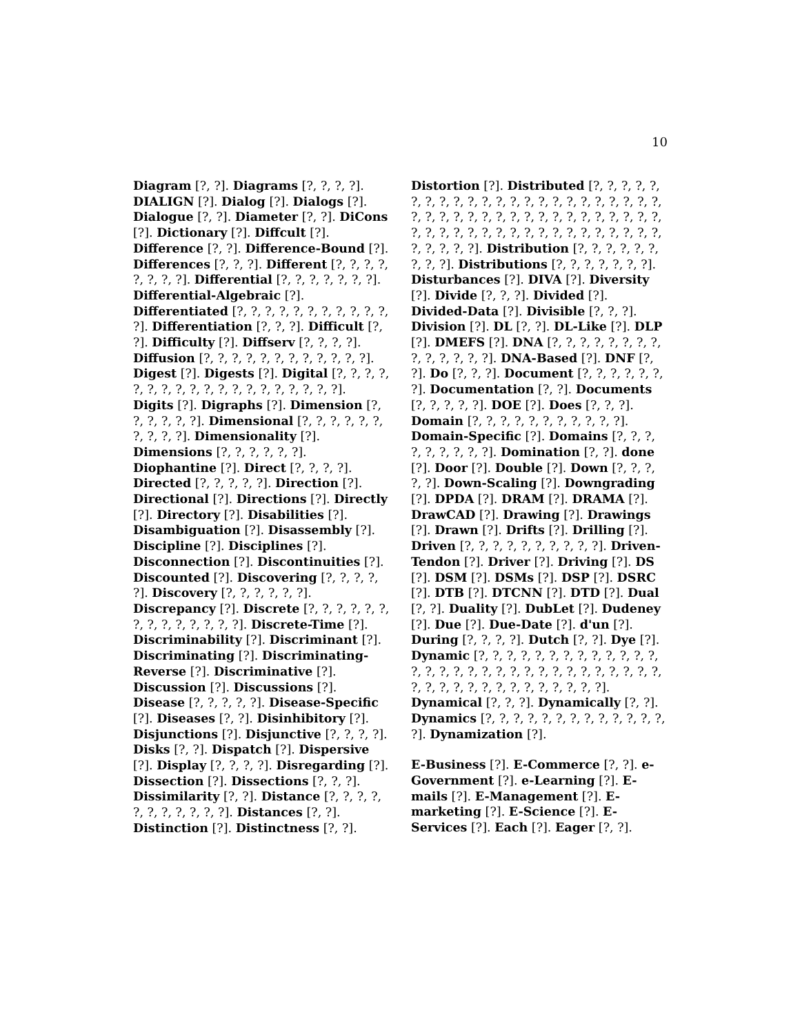10
Diagram [?, ?]. Diagrams [?, ?, ?, ?]. DIALIGN [?]. Dialog [?]. Dialogs [?]. Dialogue [?, ?]. Diameter [?, ?]. DiCons [?]. Dictionary [?]. Diffcult [?]. Difference [?, ?]. Difference-Bound [?]. Differences [?, ?, ?]. Different [?, ?, ?, ?, ?, ?, ?, ?]. Differential [?, ?, ?, ?, ?, ?, ?]. Differential-Algebraic [?]. Differentiated [?, ?, ?, ?, ?, ?, ?, ?, ?, ?, ?, ?]. Differentiation [?, ?, ?]. Difficult [?, ?]. Difficulty [?]. Diffserv [?, ?, ?, ?]. Diffusion [?, ?, ?, ?, ?, ?, ?, ?, ?, ?, ?, ?]. Digest [?]. Digests [?]. Digital [?, ?, ?, ?, ?, ?, ?, ?, ?, ?, ?, ?, ?, ?, ?, ?, ?, ?, ?]. Digits [?]. Digraphs [?]. Dimension [?, ?, ?, ?, ?, ?]. Dimensional [?, ?, ?, ?, ?, ?, ?, ?, ?, ?]. Dimensionality [?]. Dimensions [?, ?, ?, ?, ?, ?]. Diophantine [?]. Direct [?, ?, ?, ?]. Directed [?, ?, ?, ?, ?]. Direction [?]. Directional [?]. Directions [?]. Directly [?]. Directory [?]. Disabilities [?]. Disambiguation [?]. Disassembly [?]. Discipline [?]. Disciplines [?]. Disconnection [?]. Discontinuities [?]. Discounted [?]. Discovering [?, ?, ?, ?, ?]. Discovery [?, ?, ?, ?, ?, ?]. Discrepancy [?]. Discrete [?, ?, ?, ?, ?, ?, ?, ?, ?, ?, ?, ?, ?, ?]. Discrete-Time [?]. Discriminability [?]. Discriminant [?]. Discriminating [?]. Discriminating-Reverse [?]. Discriminative [?]. Discussion [?]. Discussions [?]. Disease [?, ?, ?, ?, ?]. Disease-Specific [?]. Diseases [?, ?]. Disinhibitory [?]. Disjunctions [?]. Disjunctive [?, ?, ?, ?]. Disks [?, ?]. Dispatch [?]. Dispersive [?]. Display [?, ?, ?, ?]. Disregarding [?]. Dissection [?]. Dissections [?, ?, ?]. Dissimilarity [?, ?]. Distance [?, ?, ?, ?, ?, ?, ?, ?, ?, ?, ?]. Distances [?, ?]. Distinction [?]. Distinctness [?, ?].
Distortion [?]. Distributed [?, ?, ?, ?, ?, ?, ?, ?, ?, ?, ?, ?, ?, ?, ?, ?, ?, ?, ?, ?, ?, ?, ?, ?, ?, ?, ?, ?, ?, ?, ?, ?, ?, ?, ?, ?, ?, ?, ?, ?, ?, ?, ?, ?, ?, ?, ?, ?, ?, ?, ?, ?, ?, ?, ?, ?, ?, ?, ?, ?, ?, ?, ?, ?]. Distribution [?, ?, ?, ?, ?, ?, ?, ?, ?]. Distributions [?, ?, ?, ?, ?, ?, ?]. Disturbances [?]. DIVA [?]. Diversity [?]. Divide [?, ?, ?]. Divided [?]. Divided-Data [?]. Divisible [?, ?, ?]. Division [?]. DL [?, ?]. DL-Like [?]. DLP [?]. DMEFS [?]. DNA [?, ?, ?, ?, ?, ?, ?, ?, ?, ?, ?, ?, ?, ?]. DNA-Based [?]. DNF [?, ?]. Do [?, ?, ?]. Document [?, ?, ?, ?, ?, ?, ?]. Documentation [?, ?]. Documents [?, ?, ?, ?, ?]. DOE [?]. Does [?, ?, ?]. Domain [?, ?, ?, ?, ?, ?, ?, ?, ?, ?, ?]. Domain-Specific [?]. Domains [?, ?, ?, ?, ?, ?, ?, ?, ?]. Domination [?, ?]. done [?]. Door [?]. Double [?]. Down [?, ?, ?, ?, ?]. Down-Scaling [?]. Downgrading [?]. DPDA [?]. DRAM [?]. DRAMA [?]. DrawCAD [?]. Drawing [?]. Drawings [?]. Drawn [?]. Drifts [?]. Drilling [?]. Driven [?, ?, ?, ?, ?, ?, ?, ?, ?, ?]. Driven-Tendon [?]. Driver [?]. Driving [?]. DS [?]. DSM [?]. DSMs [?]. DSP [?]. DSRC [?]. DTB [?]. DTCNN [?]. DTD [?]. Dual [?, ?]. Duality [?]. DubLet [?]. Dudeney [?]. Due [?]. Due-Date [?]. d'un [?]. During [?, ?, ?, ?]. Dutch [?, ?]. Dye [?]. Dynamic [?, ?, ?, ?, ?, ?, ?, ?, ?, ?, ?, ?, ?, ?, ?, ?, ?, ?, ?, ?, ?, ?, ?, ?, ?, ?, ?, ?, ?, ?, ?, ?, ?, ?, ?, ?, ?, ?, ?, ?, ?, ?, ?, ?, ?]. Dynamical [?, ?, ?]. Dynamically [?, ?]. Dynamics [?, ?, ?, ?, ?, ?, ?, ?, ?, ?, ?, ?, ?, ?]. Dynamization [?].
E-Business [?]. E-Commerce [?, ?]. e-Government [?]. e-Learning [?]. E-mails [?]. E-Management [?]. E-marketing [?]. E-Science [?]. E-Services [?]. Each [?]. Eager [?, ?].